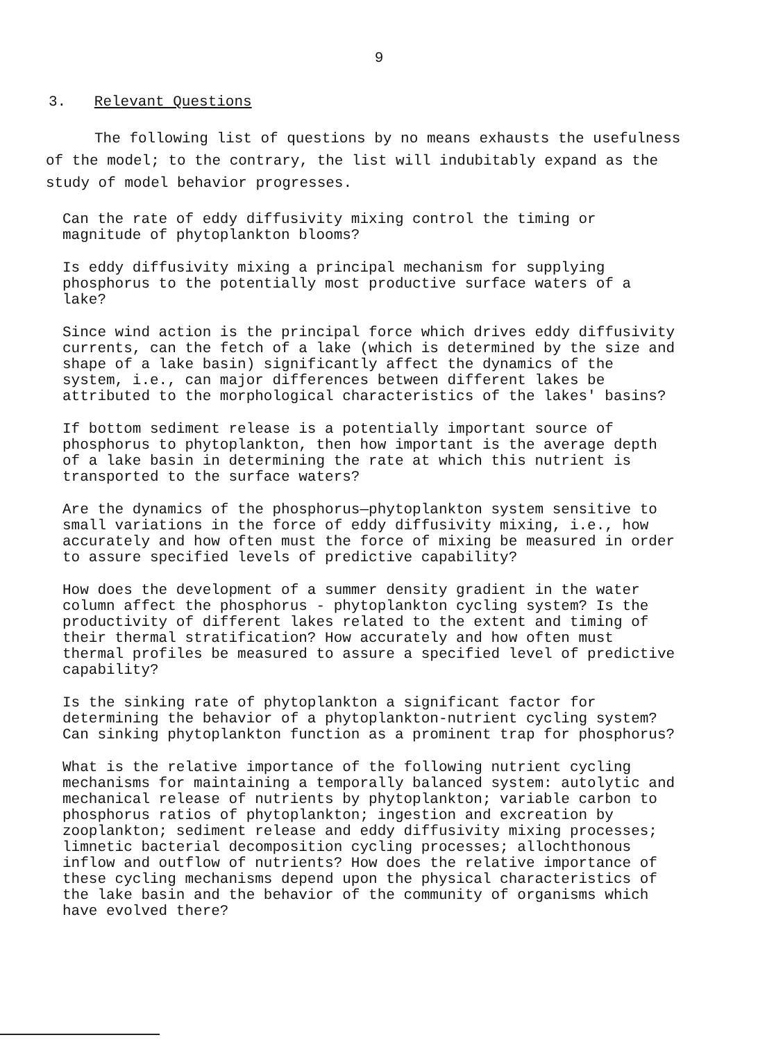9
3. Relevant Questions
The following list of questions by no means exhausts the usefulness of the model; to the contrary, the list will indubitably expand as the study of model behavior progresses.
Can the rate of eddy diffusivity mixing control the timing or magnitude of phytoplankton blooms?
Is eddy diffusivity mixing a principal mechanism for supplying phosphorus to the potentially most productive surface waters of a lake?
Since wind action is the principal force which drives eddy diffusivity currents, can the fetch of a lake (which is determined by the size and shape of a lake basin) significantly affect the dynamics of the system, i.e., can major differences between different lakes be attributed to the morphological characteristics of the lakes' basins?
If bottom sediment release is a potentially important source of phosphorus to phytoplankton, then how important is the average depth of a lake basin in determining the rate at which this nutrient is transported to the surface waters?
Are the dynamics of the phosphorus—phytoplankton system sensitive to small variations in the force of eddy diffusivity mixing, i.e., how accurately and how often must the force of mixing be measured in order to assure specified levels of predictive capability?
How does the development of a summer density gradient in the water column affect the phosphorus - phytoplankton cycling system? Is the productivity of different lakes related to the extent and timing of their thermal stratification? How accurately and how often must thermal profiles be measured to assure a specified level of predictive capability?
Is the sinking rate of phytoplankton a significant factor for determining the behavior of a phytoplankton-nutrient cycling system? Can sinking phytoplankton function as a prominent trap for phosphorus?
What is the relative importance of the following nutrient cycling mechanisms for maintaining a temporally balanced system: autolytic and mechanical release of nutrients by phytoplankton; variable carbon to phosphorus ratios of phytoplankton; ingestion and excreation by zooplankton; sediment release and eddy diffusivity mixing processes; limnetic bacterial decomposition cycling processes; allochthonous inflow and outflow of nutrients? How does the relative importance of these cycling mechanisms depend upon the physical characteristics of the lake basin and the behavior of the community of organisms which have evolved there?